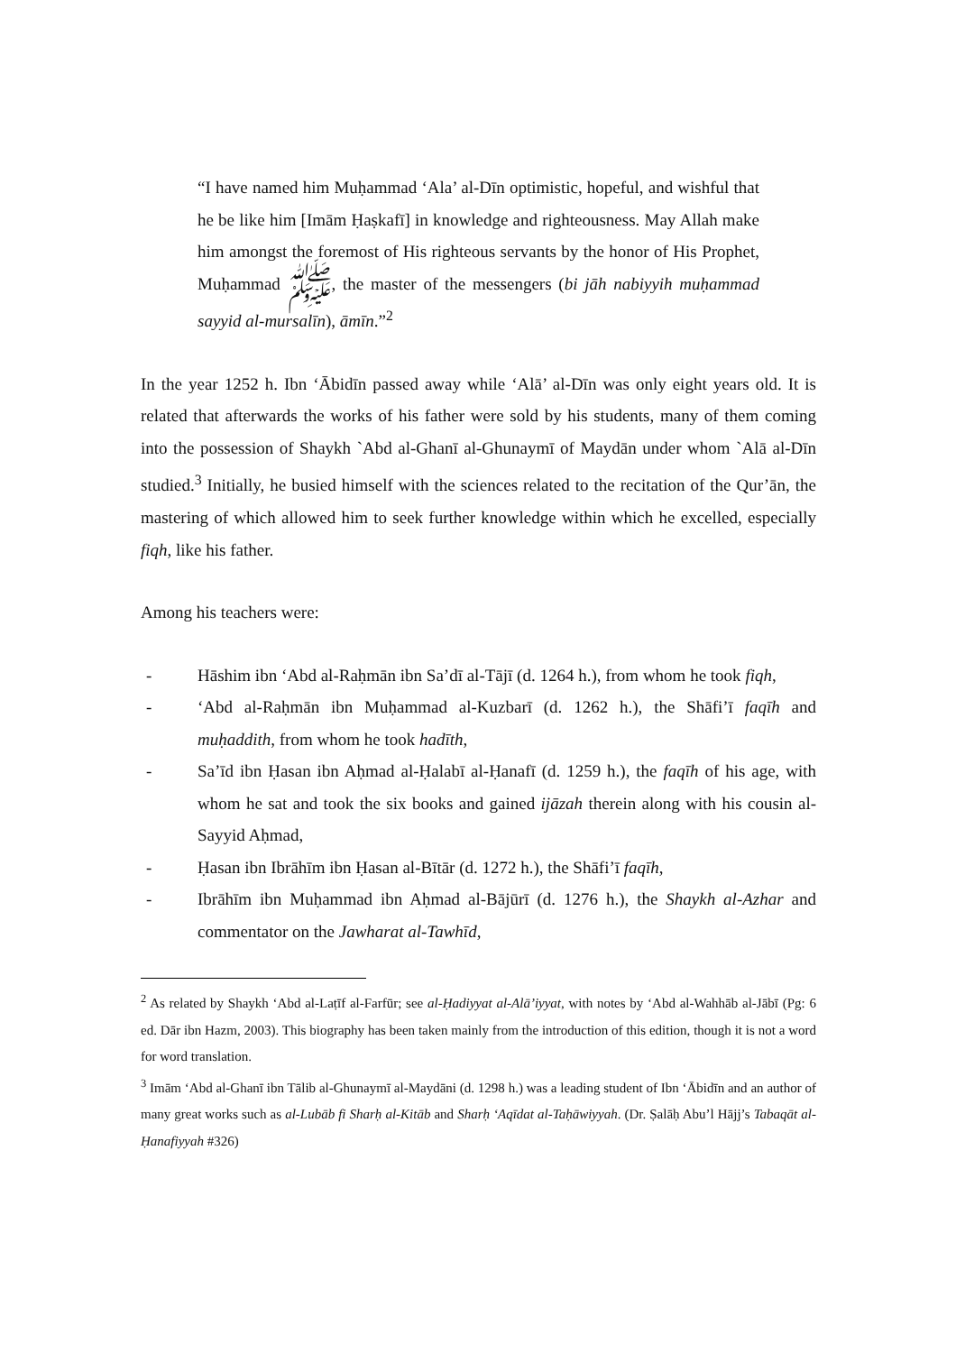“I have named him Muḥammad ‘Ala’ al-Dīn optimistic, hopeful, and wishful that he be like him [Imām Ḥaṣkafī] in knowledge and righteousness. May Allah make him amongst the foremost of His righteous servants by the honor of His Prophet, Muḥammad ﷺ, the master of the messengers (bi jāh nabiyyih muḥammad sayyid al-mursalīn), āmīn.”<sup>2</sup>
In the year 1252 h. Ibn ‘Ābidīn passed away while ‘Alā’ al-Dīn was only eight years old. It is related that afterwards the works of his father were sold by his students, many of them coming into the possession of Shaykh `Abd al-Ghanī al-Ghunaymī of Maydān under whom `Alā al-Dīn studied.<sup>3</sup> Initially, he busied himself with the sciences related to the recitation of the Qur’ān, the mastering of which allowed him to seek further knowledge within which he excelled, especially fiqh, like his father.
Among his teachers were:
- Hāshim ibn ‘Abd al-Raḥmān ibn Sa’dī al-Tājī (d. 1264 h.), from whom he took fiqh,
- ‘Abd al-Raḥmān ibn Muḥammad al-Kuzbarī (d. 1262 h.), the Shāfi’ī faqīh and muḥaddith, from whom he took hadīth,
- Sa’īd ibn Ḥasan ibn Aḥmad al-Ḥalabī al-Ḥanafī (d. 1259 h.), the faqīh of his age, with whom he sat and took the six books and gained ijāzah therein along with his cousin al-Sayyid Aḥmad,
- Ḥasan ibn Ibrāhīm ibn Ḥasan al-Bītār (d. 1272 h.), the Shāfi’ī faqīh,
- Ibrāhīm ibn Muḥammad ibn Aḥmad al-Bājūrī (d. 1276 h.), the Shaykh al-Azhar and commentator on the Jawharat al-Tawhīd,
<sup>2</sup> As related by Shaykh ‘Abd al-Laṭīf al-Farfūr; see al-Ḥadiyyat al-Alā’iyyat, with notes by ‘Abd al-Wahhāb al-Jābī (Pg: 6 ed. Dār ibn Hazm, 2003). This biography has been taken mainly from the introduction of this edition, though it is not a word for word translation.
<sup>3</sup> Imām ‘Abd al-Ghanī ibn Tālib al-Ghunaymī al-Maydāni (d. 1298 h.) was a leading student of Ibn ‘Ābidīn and an author of many great works such as al-Lubāb fi Sharḥ al-Kitāb and Sharḥ ‘Aqīdat al-Taḥāwiyyah. (Dr. Ṣalāḥ Abu’l Hājj’s Tabaqāt al-Ḥanafiyyah #326)